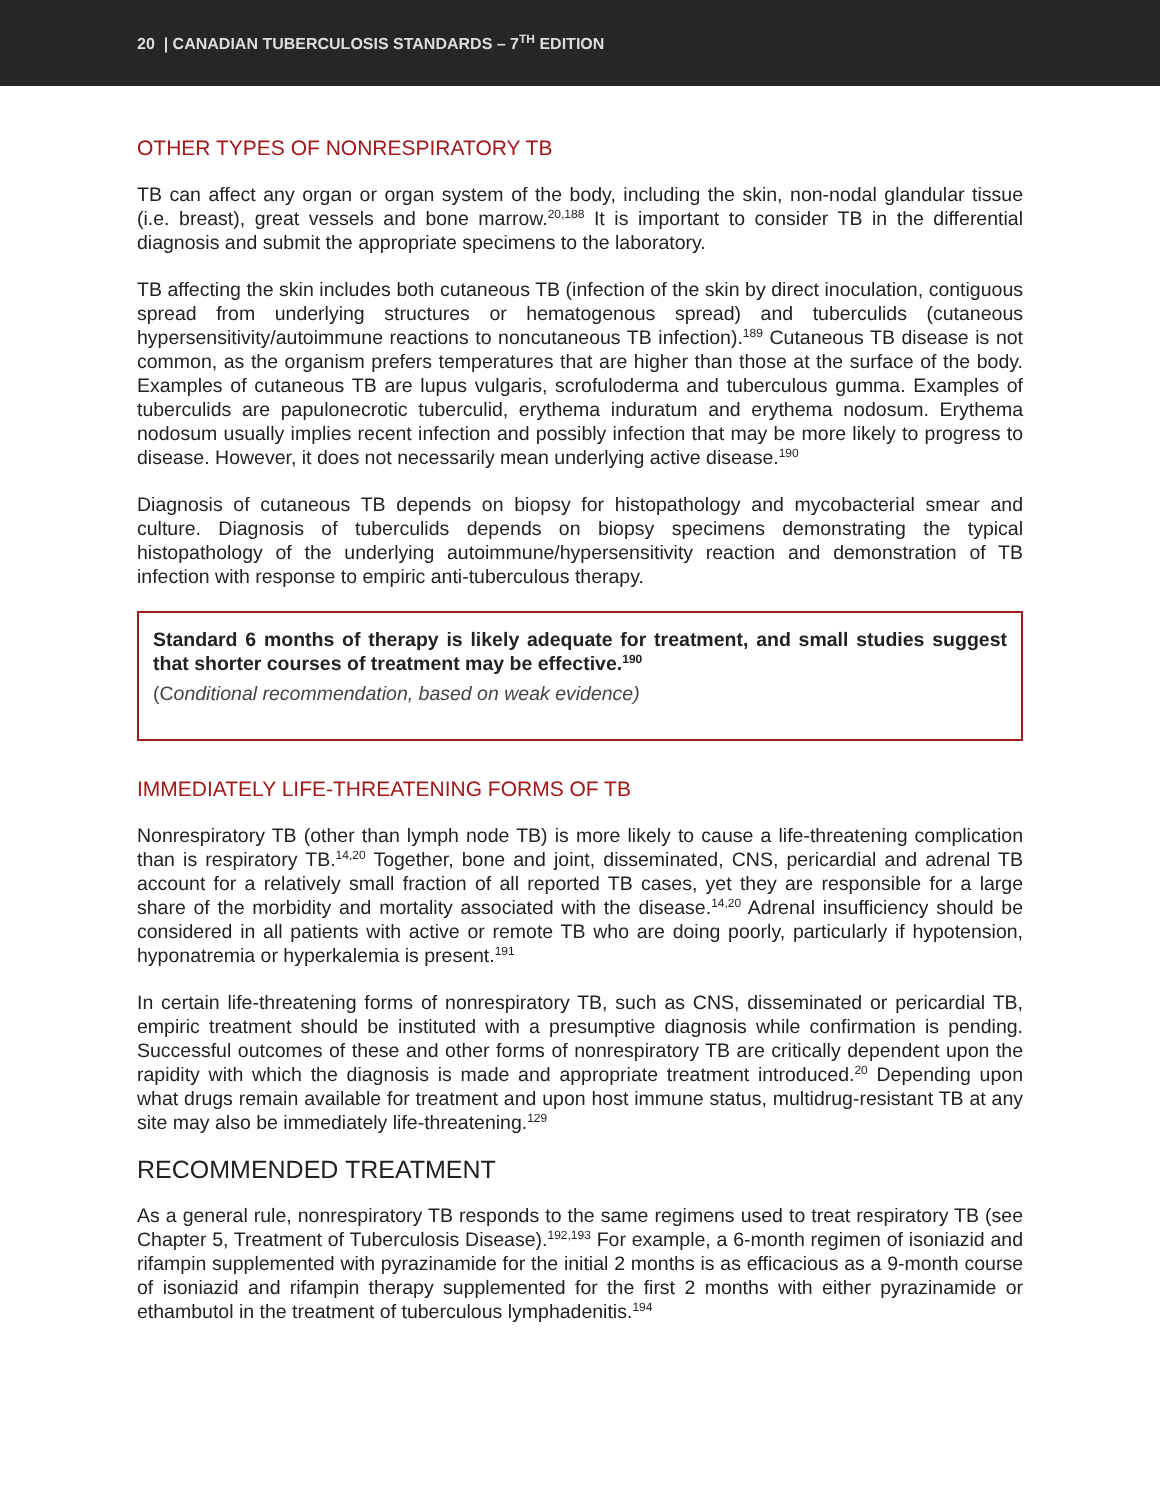20 | CANADIAN TUBERCULOSIS STANDARDS – 7<sup>TH</sup> EDITION
OTHER TYPES OF NONRESPIRATORY TB
TB can affect any organ or organ system of the body, including the skin, non-nodal glandular tissue (i.e. breast), great vessels and bone marrow.<sup>20,188</sup> It is important to consider TB in the differential diagnosis and submit the appropriate specimens to the laboratory.
TB affecting the skin includes both cutaneous TB (infection of the skin by direct inoculation, contiguous spread from underlying structures or hematogenous spread) and tuberculids (cutaneous hypersensitivity/autoimmune reactions to noncutaneous TB infection).<sup>189</sup> Cutaneous TB disease is not common, as the organism prefers temperatures that are higher than those at the surface of the body. Examples of cutaneous TB are lupus vulgaris, scrofuloderma and tuberculous gumma. Examples of tuberculids are papulonecrotic tuberculid, erythema induratum and erythema nodosum. Erythema nodosum usually implies recent infection and possibly infection that may be more likely to progress to disease. However, it does not necessarily mean underlying active disease.<sup>190</sup>
Diagnosis of cutaneous TB depends on biopsy for histopathology and mycobacterial smear and culture. Diagnosis of tuberculids depends on biopsy specimens demonstrating the typical histopathology of the underlying autoimmune/hypersensitivity reaction and demonstration of TB infection with response to empiric anti-tuberculous therapy.
Standard 6 months of therapy is likely adequate for treatment, and small studies suggest that shorter courses of treatment may be effective.<sup>190</sup>
(Conditional recommendation, based on weak evidence)
IMMEDIATELY LIFE-THREATENING FORMS OF TB
Nonrespiratory TB (other than lymph node TB) is more likely to cause a life-threatening complication than is respiratory TB.<sup>14,20</sup> Together, bone and joint, disseminated, CNS, pericardial and adrenal TB account for a relatively small fraction of all reported TB cases, yet they are responsible for a large share of the morbidity and mortality associated with the disease.<sup>14,20</sup> Adrenal insufficiency should be considered in all patients with active or remote TB who are doing poorly, particularly if hypotension, hyponatremia or hyperkalemia is present.<sup>191</sup>
In certain life-threatening forms of nonrespiratory TB, such as CNS, disseminated or pericardial TB, empiric treatment should be instituted with a presumptive diagnosis while confirmation is pending. Successful outcomes of these and other forms of nonrespiratory TB are critically dependent upon the rapidity with which the diagnosis is made and appropriate treatment introduced.<sup>20</sup> Depending upon what drugs remain available for treatment and upon host immune status, multidrug-resistant TB at any site may also be immediately life-threatening.<sup>129</sup>
RECOMMENDED TREATMENT
As a general rule, nonrespiratory TB responds to the same regimens used to treat respiratory TB (see Chapter 5, Treatment of Tuberculosis Disease).<sup>192,193</sup> For example, a 6-month regimen of isoniazid and rifampin supplemented with pyrazinamide for the initial 2 months is as efficacious as a 9-month course of isoniazid and rifampin therapy supplemented for the first 2 months with either pyrazinamide or ethambutol in the treatment of tuberculous lymphadenitis.<sup>194</sup>